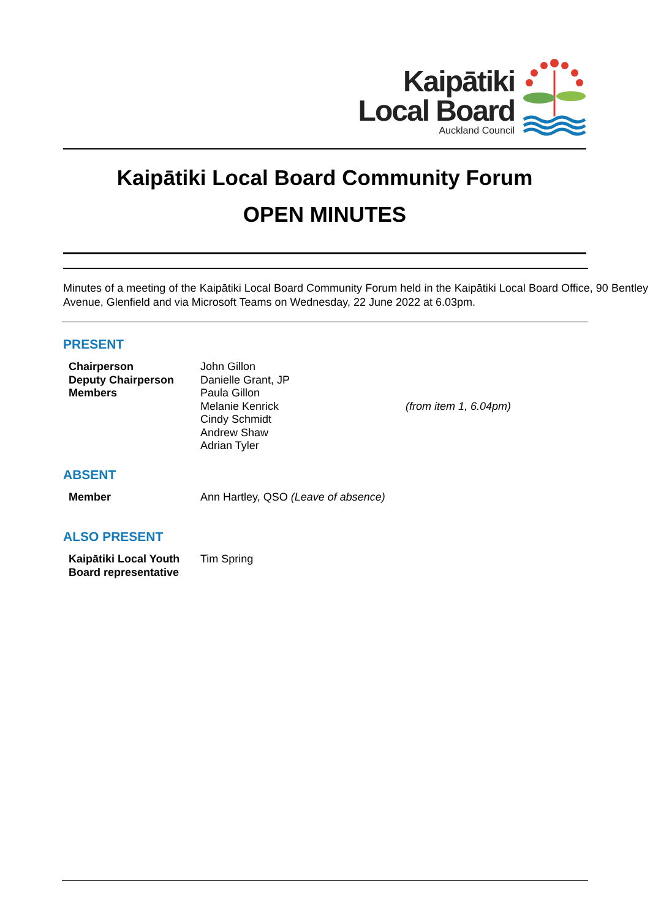Kaipātiki
Local Board
Auckland Council
Kaipātiki Local Board Community Forum
OPEN MINUTES
Minutes of a meeting of the Kaipātiki Local Board Community Forum held in the Kaipātiki Local Board Office, 90 Bentley Avenue, Glenfield and via Microsoft Teams on Wednesday, 22 June 2022 at 6.03pm.
PRESENT
| Chairperson | John Gillon | |
| Deputy Chairperson | Danielle Grant, JP | |
| Members | Paula Gillon | |
| | Melanie Kenrick | (from item 1, 6.04pm) |
| | Cindy Schmidt | |
| | Andrew Shaw | |
| | Adrian Tyler | |
ABSENT
| Member | Ann Hartley, QSO (Leave of absence) |
ALSO PRESENT
| Kaipātiki Local Youth Board representative | Tim Spring |